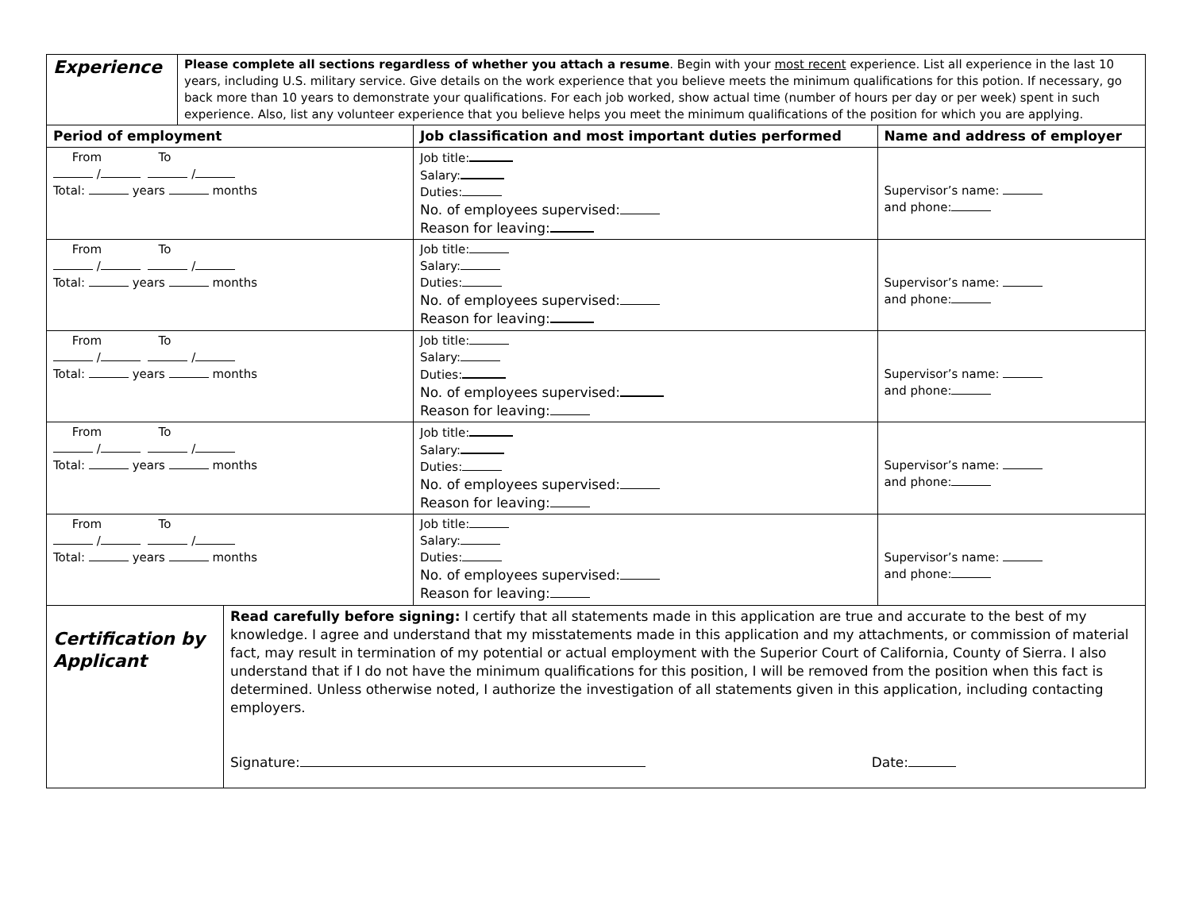| Experience | Please complete all sections regardless of whether you attach a resume . Begin with your most recent experience. List all experience in the last 10 years, including U.S. military service. Give details on the work experience that you believe meets the minimum qualifications for this potion. If necessary, go back more than 10 years to demonstrate your qualifications. For each job worked, show actual time (number of hours per day or per week) spent in such experience. Also, list any volunteer experience that you believe helps you meet the minimum qualifications of the position for which you are applying. |
| Period of employment | Job classification and most important duties performed | Name and address of employer |
| --- | --- | --- |
| From To / / Total: years months | Job title: Salary: Duties: No. of employees supervised: Reason for leaving: | Supervisor’s name: and phone: |
| From To / / Total: years months | Job title: Salary: Duties: No. of employees supervised: Reason for leaving: | Supervisor’s name: and phone: |
| From To / / Total: years months | Job title: Salary: Duties: No. of employees supervised: Reason for leaving: | Supervisor’s name: and phone: |
| From To / / Total: years months | Job title: Salary: Duties: No. of employees supervised: Reason for leaving: | Supervisor’s name: and phone: |
| From To / / Total: years months | Job title: Salary: Duties: No. of employees supervised: Reason for leaving: | Supervisor’s name: and phone: |
| Certification by Applicant | Read carefully before signing: I certify that all statements made in this application are true and accurate to the best of my knowledge. I agree and understand that my misstatements made in this application and my attachments, or commission of material fact, may result in termination of my potential or actual employment with the Superior Court of California, County of Sierra. I also understand that if I do not have the minimum qualifications for this position, I will be removed from the position when this fact is determined. Unless otherwise noted, I authorize the investigation of all statements given in this application, including contacting employers. Signature: Date: |